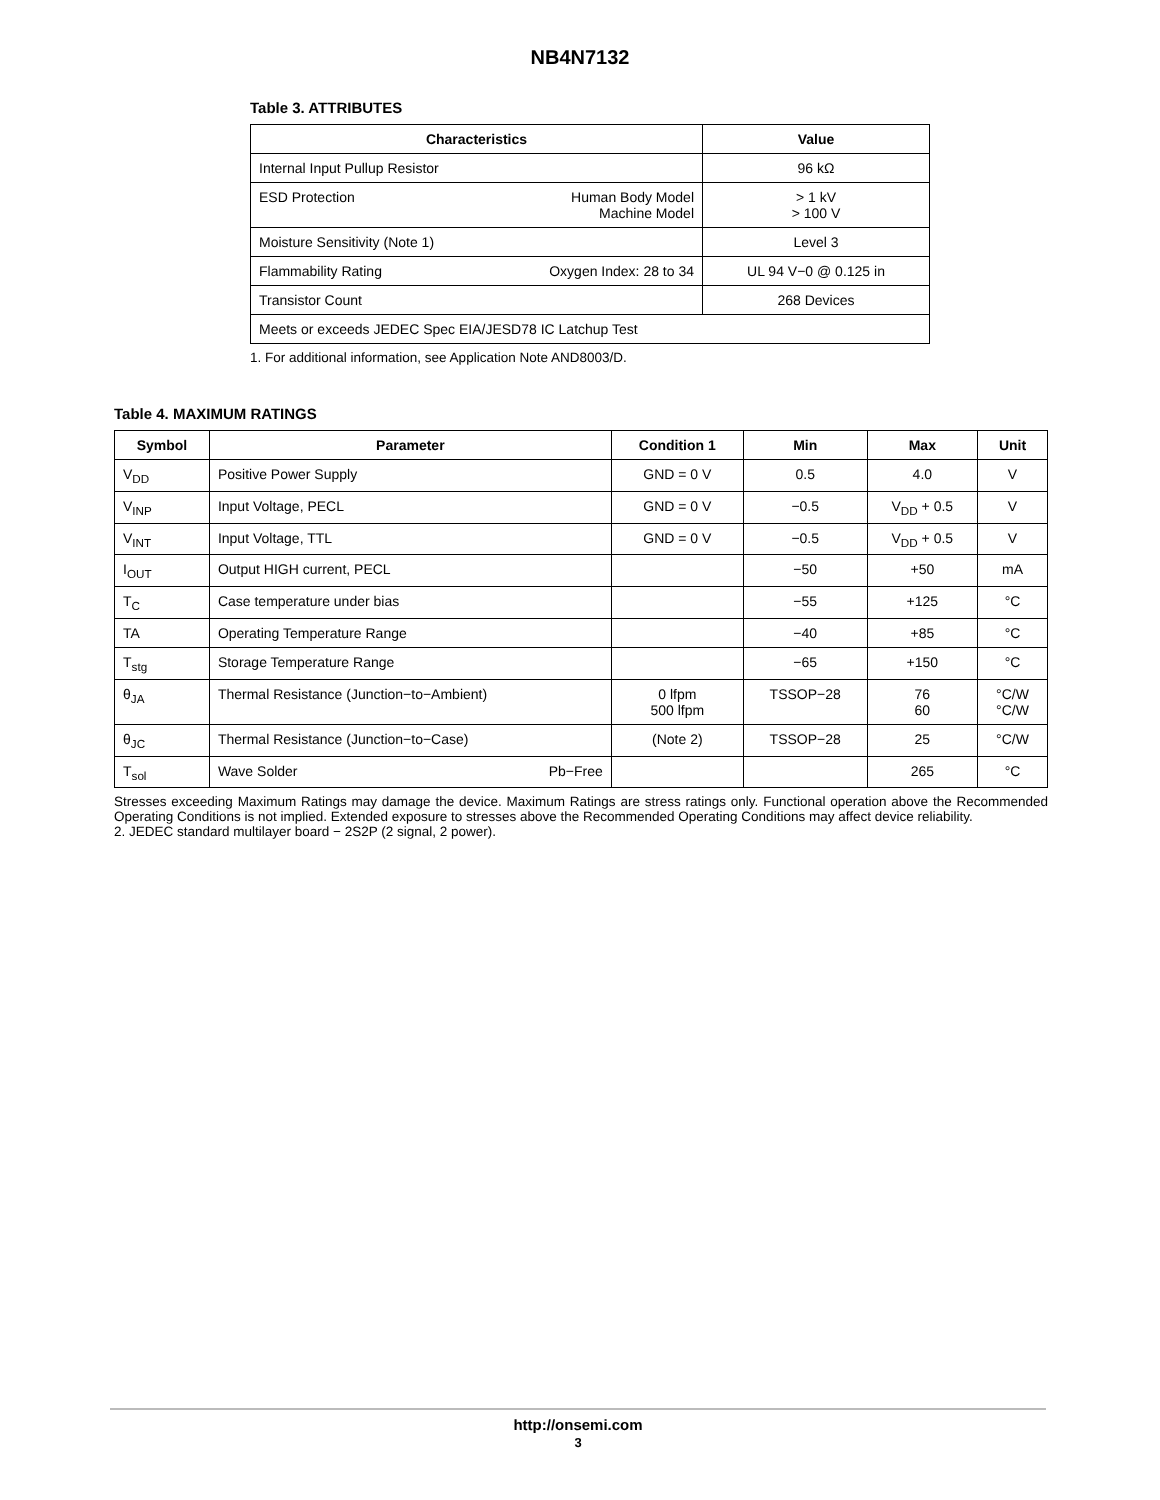NB4N7132
Table 3. ATTRIBUTES
| Characteristics | Value |
| --- | --- |
| Internal Input Pullup Resistor | 96 kΩ |
| ESD Protection Human Body Model Machine Model | > 1 kV > 100 V |
| Moisture Sensitivity (Note 1) | Level 3 |
| Flammability Rating Oxygen Index: 28 to 34 | UL 94 V−0 @ 0.125 in |
| Transistor Count | 268 Devices |
| Meets or exceeds JEDEC Spec EIA/JESD78 IC Latchup Test | |
1. For additional information, see Application Note AND8003/D.
Table 4. MAXIMUM RATINGS
| Symbol | Parameter | Condition 1 | Min | Max | Unit |
| --- | --- | --- | --- | --- | --- |
| V<sub>DD</sub> | Positive Power Supply | GND = 0 V | 0.5 | 4.0 | V |
| V<sub>INP</sub> | Input Voltage, PECL | GND = 0 V | −0.5 | V<sub>DD</sub> + 0.5 | V |
| V<sub>INT</sub> | Input Voltage, TTL | GND = 0 V | −0.5 | V<sub>DD</sub> + 0.5 | V |
| I<sub>OUT</sub> | Output HIGH current, PECL | | −50 | +50 | mA |
| T<sub>C</sub> | Case temperature under bias | | −55 | +125 | °C |
| TA | Operating Temperature Range | | −40 | +85 | °C |
| T<sub>stg</sub> | Storage Temperature Range | | −65 | +150 | °C |
| θ<sub>JA</sub> | Thermal Resistance (Junction−to−Ambient) | 0 lfpm 500 lfpm | TSSOP−28 | 76 60 | °C/W °C/W |
| θ<sub>JC</sub> | Thermal Resistance (Junction−to−Case) | (Note 2) | TSSOP−28 | 25 | °C/W |
| T<sub>sol</sub> | Wave Solder Pb−Free | | | 265 | °C |
Stresses exceeding Maximum Ratings may damage the device. Maximum Ratings are stress ratings only. Functional operation above the Recommended Operating Conditions is not implied. Extended exposure to stresses above the Recommended Operating Conditions may affect device reliability.
2. JEDEC standard multilayer board − 2S2P (2 signal, 2 power).
http://onsemi.com
3